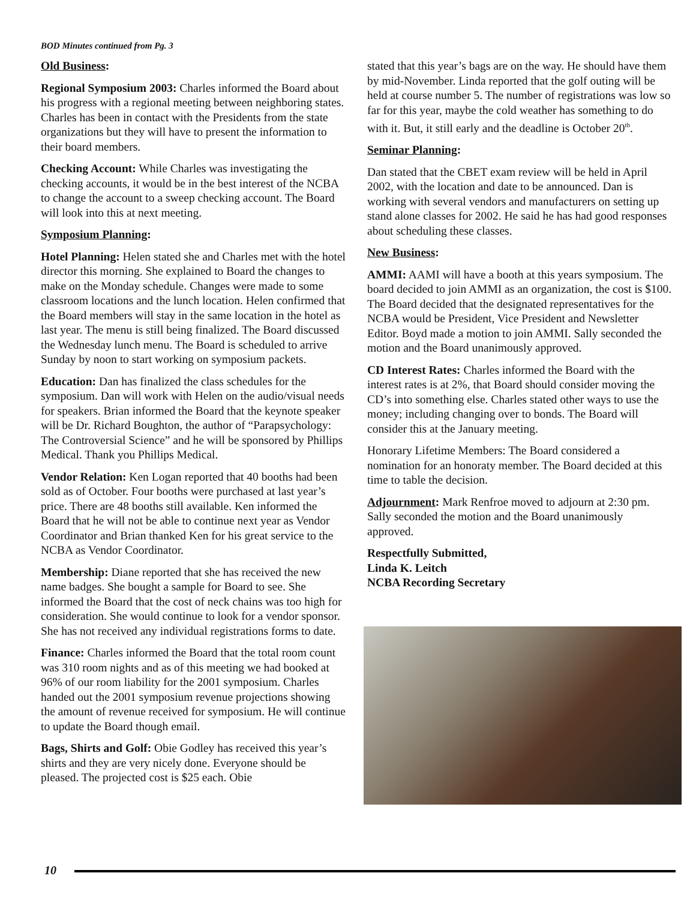BOD Minutes continued from Pg. 3
Old Business:
Regional Symposium 2003: Charles informed the Board about his progress with a regional meeting between neighboring states. Charles has been in contact with the Presidents from the state organizations but they will have to present the information to their board members.
Checking Account: While Charles was investigating the checking accounts, it would be in the best interest of the NCBA to change the account to a sweep checking account. The Board will look into this at next meeting.
Symposium Planning:
Hotel Planning: Helen stated she and Charles met with the hotel director this morning. She explained to Board the changes to make on the Monday schedule. Changes were made to some classroom locations and the lunch location. Helen confirmed that the Board members will stay in the same location in the hotel as last year. The menu is still being finalized. The Board discussed the Wednesday lunch menu. The Board is scheduled to arrive Sunday by noon to start working on symposium packets.
Education: Dan has finalized the class schedules for the symposium. Dan will work with Helen on the audio/visual needs for speakers. Brian informed the Board that the keynote speaker will be Dr. Richard Boughton, the author of “Parapsychology: The Controversial Science” and he will be sponsored by Phillips Medical. Thank you Phillips Medical.
Vendor Relation: Ken Logan reported that 40 booths had been sold as of October. Four booths were purchased at last year’s price. There are 48 booths still available. Ken informed the Board that he will not be able to continue next year as Vendor Coordinator and Brian thanked Ken for his great service to the NCBA as Vendor Coordinator.
Membership: Diane reported that she has received the new name badges. She bought a sample for Board to see. She informed the Board that the cost of neck chains was too high for consideration. She would continue to look for a vendor sponsor. She has not received any individual registrations forms to date.
Finance: Charles informed the Board that the total room count was 310 room nights and as of this meeting we had booked at 96% of our room liability for the 2001 symposium. Charles handed out the 2001 symposium revenue projections showing the amount of revenue received for symposium. He will continue to update the Board though email.
Bags, Shirts and Golf: Obie Godley has received this year’s shirts and they are very nicely done. Everyone should be pleased. The projected cost is $25 each. Obie
stated that this year’s bags are on the way. He should have them by mid-November. Linda reported that the golf outing will be held at course number 5. The number of registrations was low so far for this year, maybe the cold weather has something to do with it. But, it still early and the deadline is October 20<sup>th</sup>.
Seminar Planning:
Dan stated that the CBET exam review will be held in April 2002, with the location and date to be announced. Dan is working with several vendors and manufacturers on setting up stand alone classes for 2002. He said he has had good responses about scheduling these classes.
New Business:
AMMI: AAMI will have a booth at this years symposium. The board decided to join AMMI as an organization, the cost is $100. The Board decided that the designated representatives for the NCBA would be President, Vice President and Newsletter Editor. Boyd made a motion to join AMMI. Sally seconded the motion and the Board unanimously approved.
CD Interest Rates: Charles informed the Board with the interest rates is at 2%, that Board should consider moving the CD’s into something else. Charles stated other ways to use the money; including changing over to bonds. The Board will consider this at the January meeting.
Honorary Lifetime Members: The Board considered a nomination for an honoraty member. The Board decided at this time to table the decision.
Adjournment: Mark Renfroe moved to adjourn at 2:30 pm. Sally seconded the motion and the Board unanimously approved.
Respectfully Submitted,
Linda K. Leitch
NCBA Recording Secretary
10